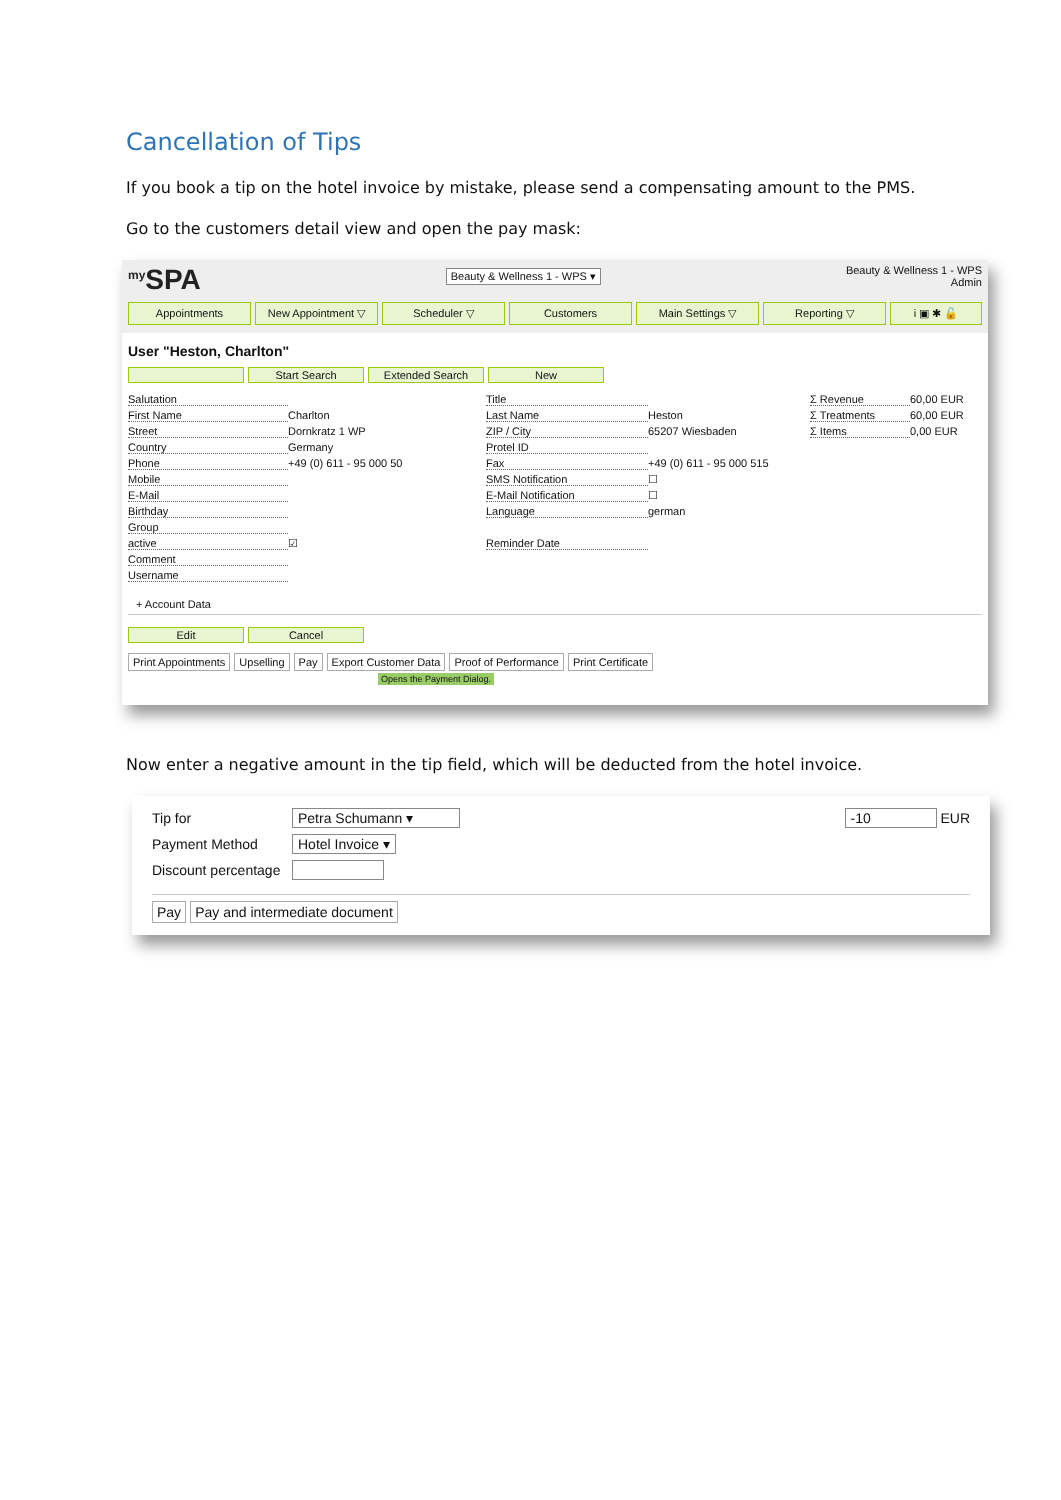Cancellation of Tips
If you book a tip on the hotel invoice by mistake, please send a compensating amount to the PMS.
Go to the customers detail view and open the pay mask:
<sup>my</sup>SPA Beauty & Wellness 1 - WPS ▾ Beauty & Wellness 1 - WPS
Admin
Appointments New Appointment ▽ Scheduler ▽ Customers Main Settings ▽ Reporting ▽ i ▣ ✱ 🔓
User "Heston, Charlton"
Start Search Extended Search New
Salutation Title Σ Revenue 60,00 EUR First Name Charlton Last Name Heston Σ Treatments 60,00 EUR Street Dornkratz 1 WP ZIP / City 65207 Wiesbaden Σ Items 0,00 EUR Country Germany Protel ID Phone +49 (0) 611 - 95 000 50 Fax +49 (0) 611 - 95 000 515 Mobile SMS Notification ☐ E-Mail E-Mail Notification ☐ Birthday Language german Group active ☑ Reminder Date Comment Username
+ Account Data
Edit Cancel
Print Appointments Upselling Pay Export Customer Data Proof of Performance Print Certificate
Opens the Payment Dialog.
Now enter a negative amount in the tip field, which will be deducted from the hotel invoice.
Tip for Petra Schumann ▾
Payment Method Hotel Invoice ▾
Discount percentage
-10 EUR
Pay Pay and intermediate document